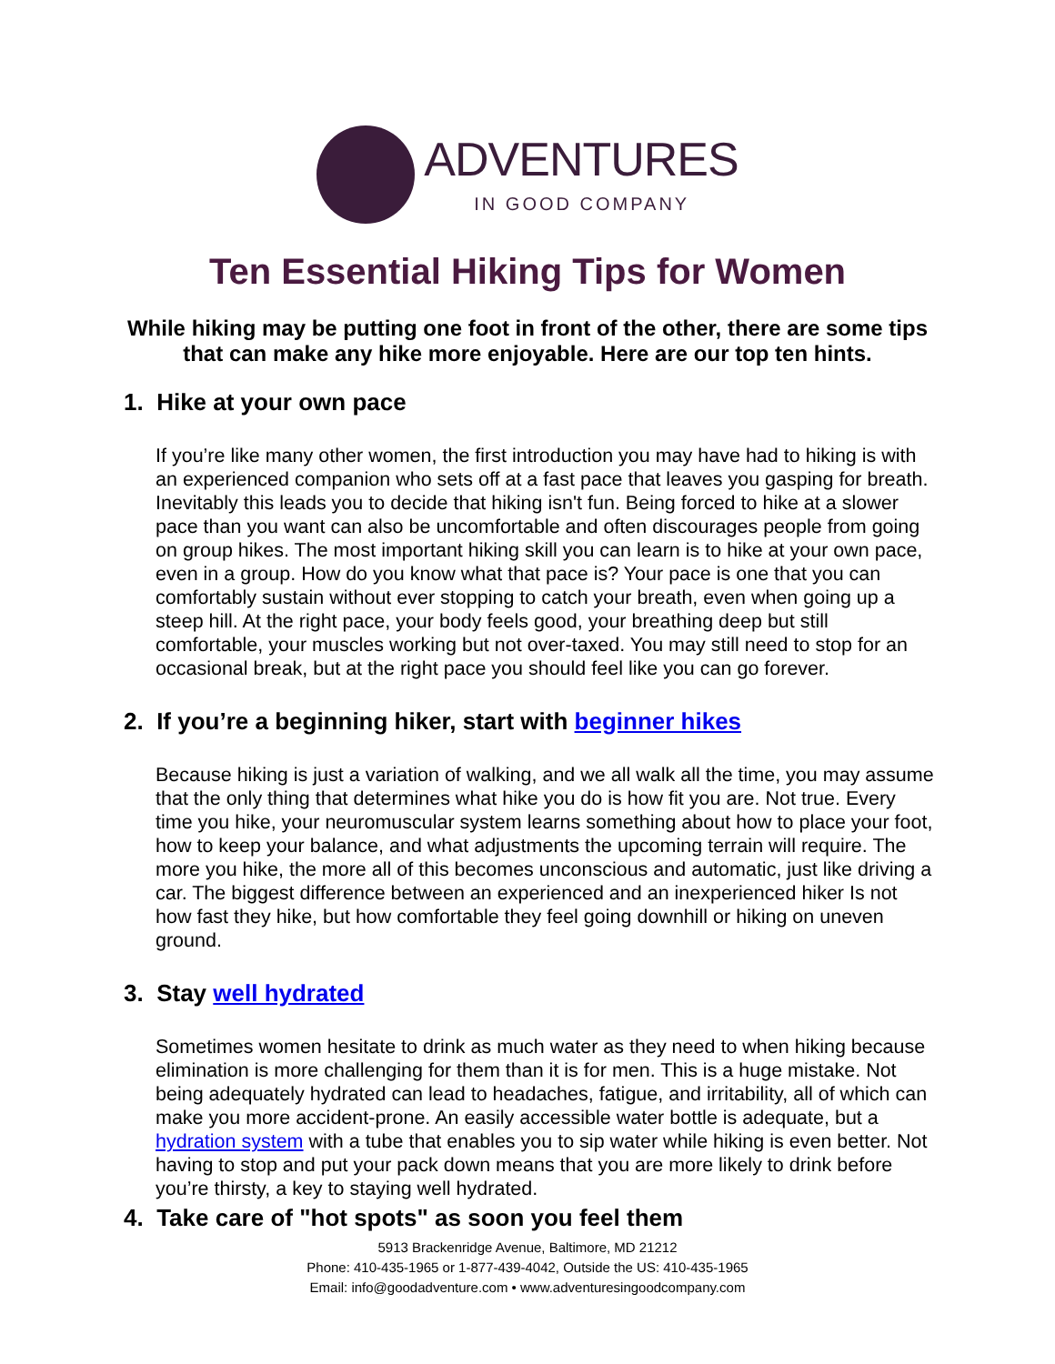ADVENTURES
IN GOOD COMPANY
Ten Essential Hiking Tips for Women
While hiking may be putting one foot in front of the other, there are some tips that can make any hike more enjoyable. Here are our top ten hints.
1. Hike at your own pace
If you’re like many other women, the first introduction you may have had to hiking is with an experienced companion who sets off at a fast pace that leaves you gasping for breath. Inevitably this leads you to decide that hiking isn't fun. Being forced to hike at a slower pace than you want can also be uncomfortable and often discourages people from going on group hikes. The most important hiking skill you can learn is to hike at your own pace, even in a group. How do you know what that pace is? Your pace is one that you can comfortably sustain without ever stopping to catch your breath, even when going up a steep hill. At the right pace, your body feels good, your breathing deep but still comfortable, your muscles working but not over-taxed. You may still need to stop for an occasional break, but at the right pace you should feel like you can go forever.
2. If you’re a beginning hiker, start with beginner hikes
Because hiking is just a variation of walking, and we all walk all the time, you may assume that the only thing that determines what hike you do is how fit you are. Not true. Every time you hike, your neuromuscular system learns something about how to place your foot, how to keep your balance, and what adjustments the upcoming terrain will require. The more you hike, the more all of this becomes unconscious and automatic, just like driving a car. The biggest difference between an experienced and an inexperienced hiker Is not how fast they hike, but how comfortable they feel going downhill or hiking on uneven ground.
3. Stay well hydrated
Sometimes women hesitate to drink as much water as they need to when hiking because elimination is more challenging for them than it is for men. This is a huge mistake. Not being adequately hydrated can lead to headaches, fatigue, and irritability, all of which can make you more accident-prone. An easily accessible water bottle is adequate, but a hydration system with a tube that enables you to sip water while hiking is even better. Not having to stop and put your pack down means that you are more likely to drink before you’re thirsty, a key to staying well hydrated.
4. Take care of "hot spots" as soon you feel them
5913 Brackenridge Avenue, Baltimore, MD 21212
Phone: 410-435-1965 or 1-877-439-4042, Outside the US: 410-435-1965
Email: info@goodadventure.com • www.adventuresingoodcompany.com